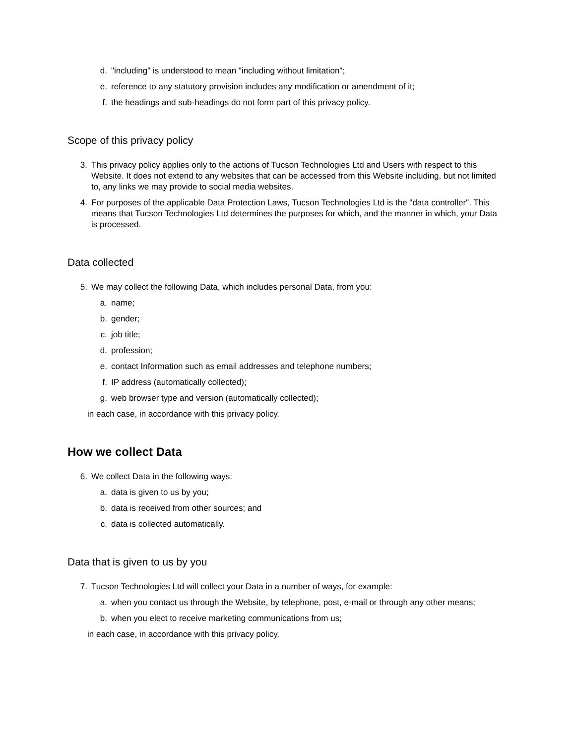d. "including" is understood to mean "including without limitation";
e. reference to any statutory provision includes any modification or amendment of it;
f. the headings and sub-headings do not form part of this privacy policy.
Scope of this privacy policy
3. This privacy policy applies only to the actions of Tucson Technologies Ltd and Users with respect to this Website. It does not extend to any websites that can be accessed from this Website including, but not limited to, any links we may provide to social media websites.
4. For purposes of the applicable Data Protection Laws, Tucson Technologies Ltd is the "data controller". This means that Tucson Technologies Ltd determines the purposes for which, and the manner in which, your Data is processed.
Data collected
5. We may collect the following Data, which includes personal Data, from you:
a. name;
b. gender;
c. job title;
d. profession;
e. contact Information such as email addresses and telephone numbers;
f. IP address (automatically collected);
g. web browser type and version (automatically collected);
in each case, in accordance with this privacy policy.
How we collect Data
6. We collect Data in the following ways:
a. data is given to us by you;
b. data is received from other sources; and
c. data is collected automatically.
Data that is given to us by you
7. Tucson Technologies Ltd will collect your Data in a number of ways, for example:
a. when you contact us through the Website, by telephone, post, e-mail or through any other means;
b. when you elect to receive marketing communications from us;
in each case, in accordance with this privacy policy.